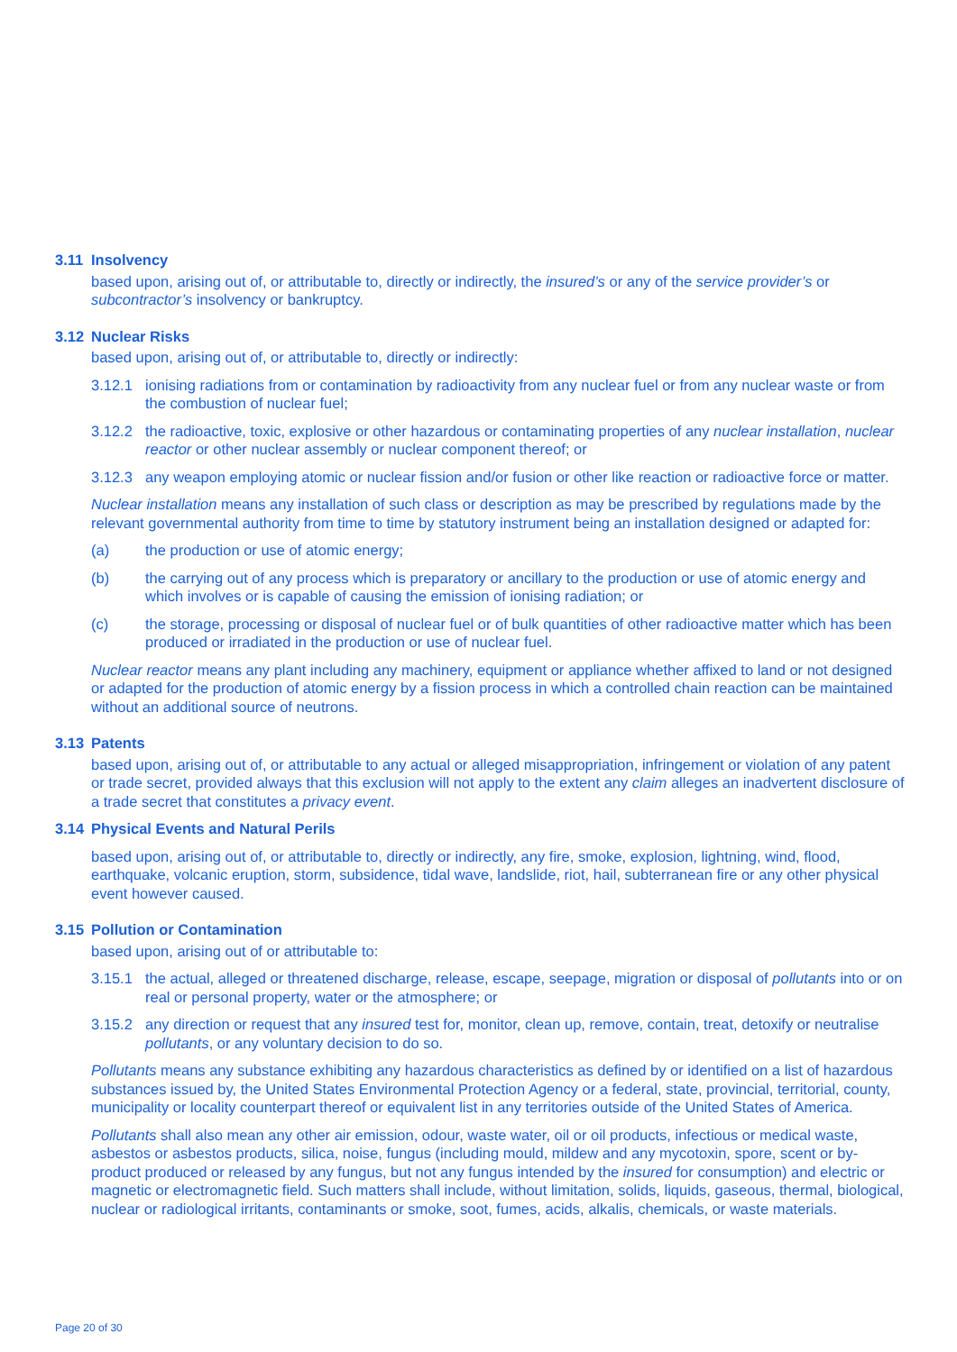3.11 Insolvency
based upon, arising out of, or attributable to, directly or indirectly, the insured’s or any of the service provider’s or subcontractor’s insolvency or bankruptcy.
3.12 Nuclear Risks
based upon, arising out of, or attributable to, directly or indirectly:
3.12.1 ionising radiations from or contamination by radioactivity from any nuclear fuel or from any nuclear waste or from the combustion of nuclear fuel;
3.12.2 the radioactive, toxic, explosive or other hazardous or contaminating properties of any nuclear installation, nuclear reactor or other nuclear assembly or nuclear component thereof; or
3.12.3 any weapon employing atomic or nuclear fission and/or fusion or other like reaction or radioactive force or matter.
Nuclear installation means any installation of such class or description as may be prescribed by regulations made by the relevant governmental authority from time to time by statutory instrument being an installation designed or adapted for:
(a) the production or use of atomic energy;
(b) the carrying out of any process which is preparatory or ancillary to the production or use of atomic energy and which involves or is capable of causing the emission of ionising radiation; or
(c) the storage, processing or disposal of nuclear fuel or of bulk quantities of other radioactive matter which has been produced or irradiated in the production or use of nuclear fuel.
Nuclear reactor means any plant including any machinery, equipment or appliance whether affixed to land or not designed or adapted for the production of atomic energy by a fission process in which a controlled chain reaction can be maintained without an additional source of neutrons.
3.13 Patents
based upon, arising out of, or attributable to any actual or alleged misappropriation, infringement or violation of any patent or trade secret, provided always that this exclusion will not apply to the extent any claim alleges an inadvertent disclosure of a trade secret that constitutes a privacy event.
3.14 Physical Events and Natural Perils
based upon, arising out of, or attributable to, directly or indirectly, any fire, smoke, explosion, lightning, wind, flood, earthquake, volcanic eruption, storm, subsidence, tidal wave, landslide, riot, hail, subterranean fire or any other physical event however caused.
3.15 Pollution or Contamination
based upon, arising out of or attributable to:
3.15.1 the actual, alleged or threatened discharge, release, escape, seepage, migration or disposal of pollutants into or on real or personal property, water or the atmosphere; or
3.15.2 any direction or request that any insured test for, monitor, clean up, remove, contain, treat, detoxify or neutralise pollutants, or any voluntary decision to do so.
Pollutants means any substance exhibiting any hazardous characteristics as defined by or identified on a list of hazardous substances issued by, the United States Environmental Protection Agency or a federal, state, provincial, territorial, county, municipality or locality counterpart thereof or equivalent list in any territories outside of the United States of America.
Pollutants shall also mean any other air emission, odour, waste water, oil or oil products, infectious or medical waste, asbestos or asbestos products, silica, noise, fungus (including mould, mildew and any mycotoxin, spore, scent or by-product produced or released by any fungus, but not any fungus intended by the insured for consumption) and electric or magnetic or electromagnetic field. Such matters shall include, without limitation, solids, liquids, gaseous, thermal, biological, nuclear or radiological irritants, contaminants or smoke, soot, fumes, acids, alkalis, chemicals, or waste materials.
Page 20 of 30